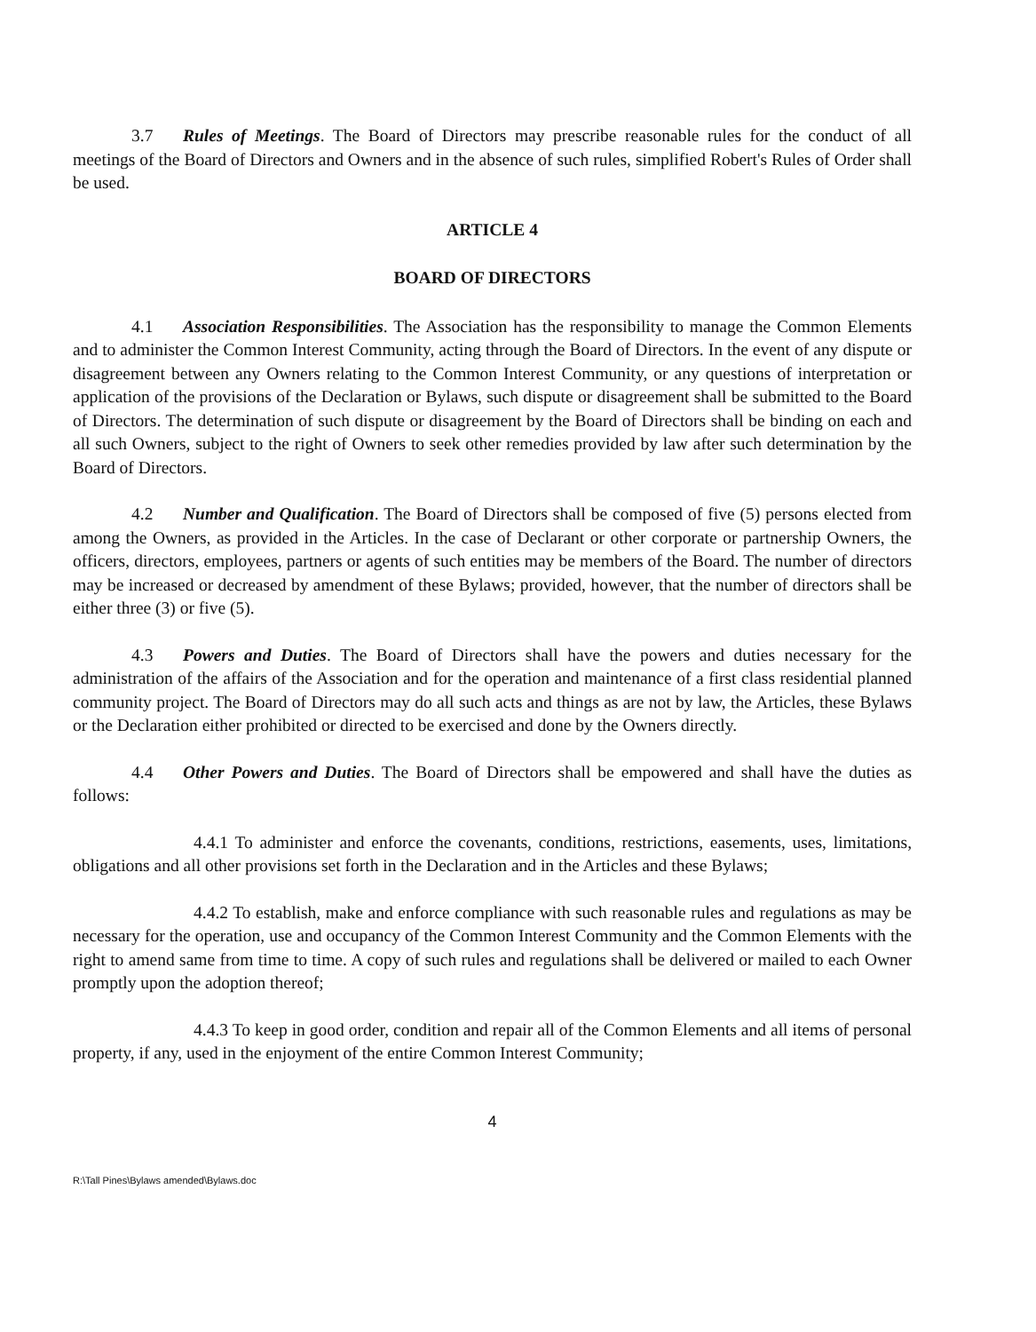3.7 Rules of Meetings. The Board of Directors may prescribe reasonable rules for the conduct of all meetings of the Board of Directors and Owners and in the absence of such rules, simplified Robert's Rules of Order shall be used.
ARTICLE 4
BOARD OF DIRECTORS
4.1 Association Responsibilities. The Association has the responsibility to manage the Common Elements and to administer the Common Interest Community, acting through the Board of Directors. In the event of any dispute or disagreement between any Owners relating to the Common Interest Community, or any questions of interpretation or application of the provisions of the Declaration or Bylaws, such dispute or disagreement shall be submitted to the Board of Directors. The determination of such dispute or disagreement by the Board of Directors shall be binding on each and all such Owners, subject to the right of Owners to seek other remedies provided by law after such determination by the Board of Directors.
4.2 Number and Qualification. The Board of Directors shall be composed of five (5) persons elected from among the Owners, as provided in the Articles. In the case of Declarant or other corporate or partnership Owners, the officers, directors, employees, partners or agents of such entities may be members of the Board. The number of directors may be increased or decreased by amendment of these Bylaws; provided, however, that the number of directors shall be either three (3) or five (5).
4.3 Powers and Duties. The Board of Directors shall have the powers and duties necessary for the administration of the affairs of the Association and for the operation and maintenance of a first class residential planned community project. The Board of Directors may do all such acts and things as are not by law, the Articles, these Bylaws or the Declaration either prohibited or directed to be exercised and done by the Owners directly.
4.4 Other Powers and Duties. The Board of Directors shall be empowered and shall have the duties as follows:
4.4.1 To administer and enforce the covenants, conditions, restrictions, easements, uses, limitations, obligations and all other provisions set forth in the Declaration and in the Articles and these Bylaws;
4.4.2 To establish, make and enforce compliance with such reasonable rules and regulations as may be necessary for the operation, use and occupancy of the Common Interest Community and the Common Elements with the right to amend same from time to time. A copy of such rules and regulations shall be delivered or mailed to each Owner promptly upon the adoption thereof;
4.4.3 To keep in good order, condition and repair all of the Common Elements and all items of personal property, if any, used in the enjoyment of the entire Common Interest Community;
4
R:\Tall Pines\Bylaws amended\Bylaws.doc